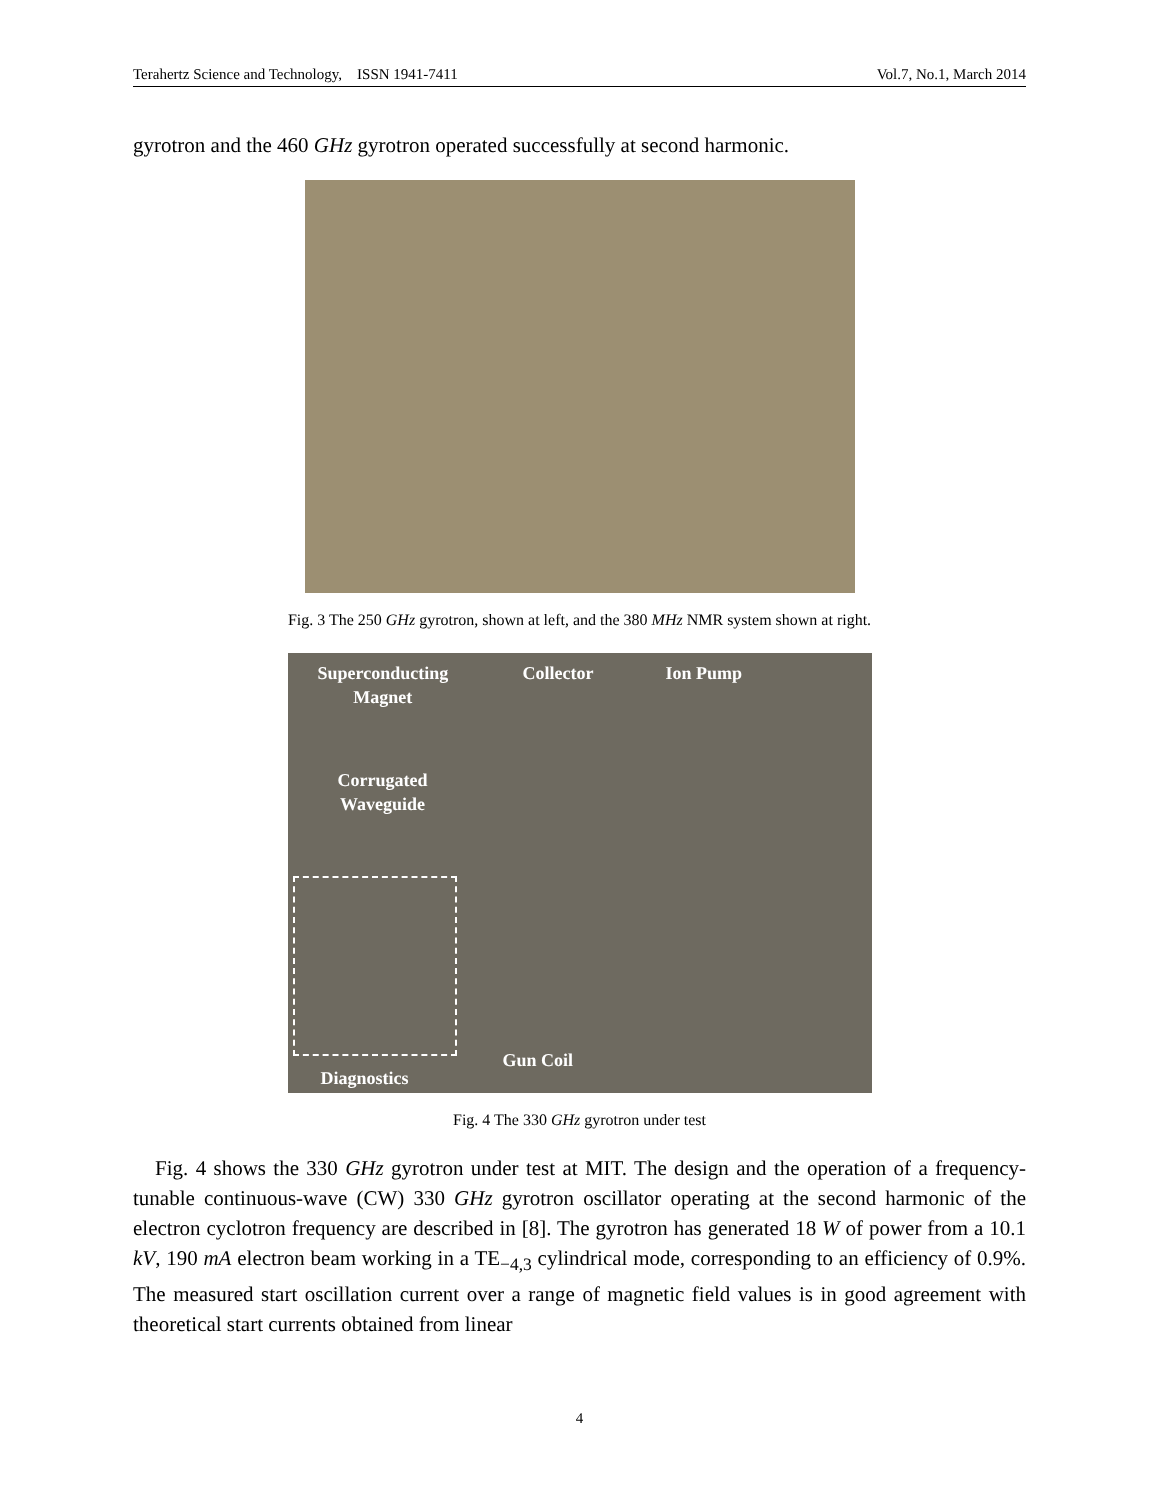Terahertz Science and Technology, ISSN 1941-7411 Vol.7, No.1, March 2014
gyrotron and the 460 GHz gyrotron operated successfully at second harmonic.
Fig. 3 The 250 GHz gyrotron, shown at left, and the 380 MHz NMR system shown at right.
Superconducting
Magnet
Collector Ion Pump
Corrugated
Waveguide
Gun Coil
Diagnostics
Fig. 4 The 330 GHz gyrotron under test
Fig. 4 shows the 330 GHz gyrotron under test at MIT. The design and the operation of a frequency-tunable continuous-wave (CW) 330 GHz gyrotron oscillator operating at the second harmonic of the electron cyclotron frequency are described in [8]. The gyrotron has generated 18 W of power from a 10.1 kV, 190 mA electron beam working in a TE<sub>−4,3</sub> cylindrical mode, corresponding to an efficiency of 0.9%. The measured start oscillation current over a range of magnetic field values is in good agreement with theoretical start currents obtained from linear
4